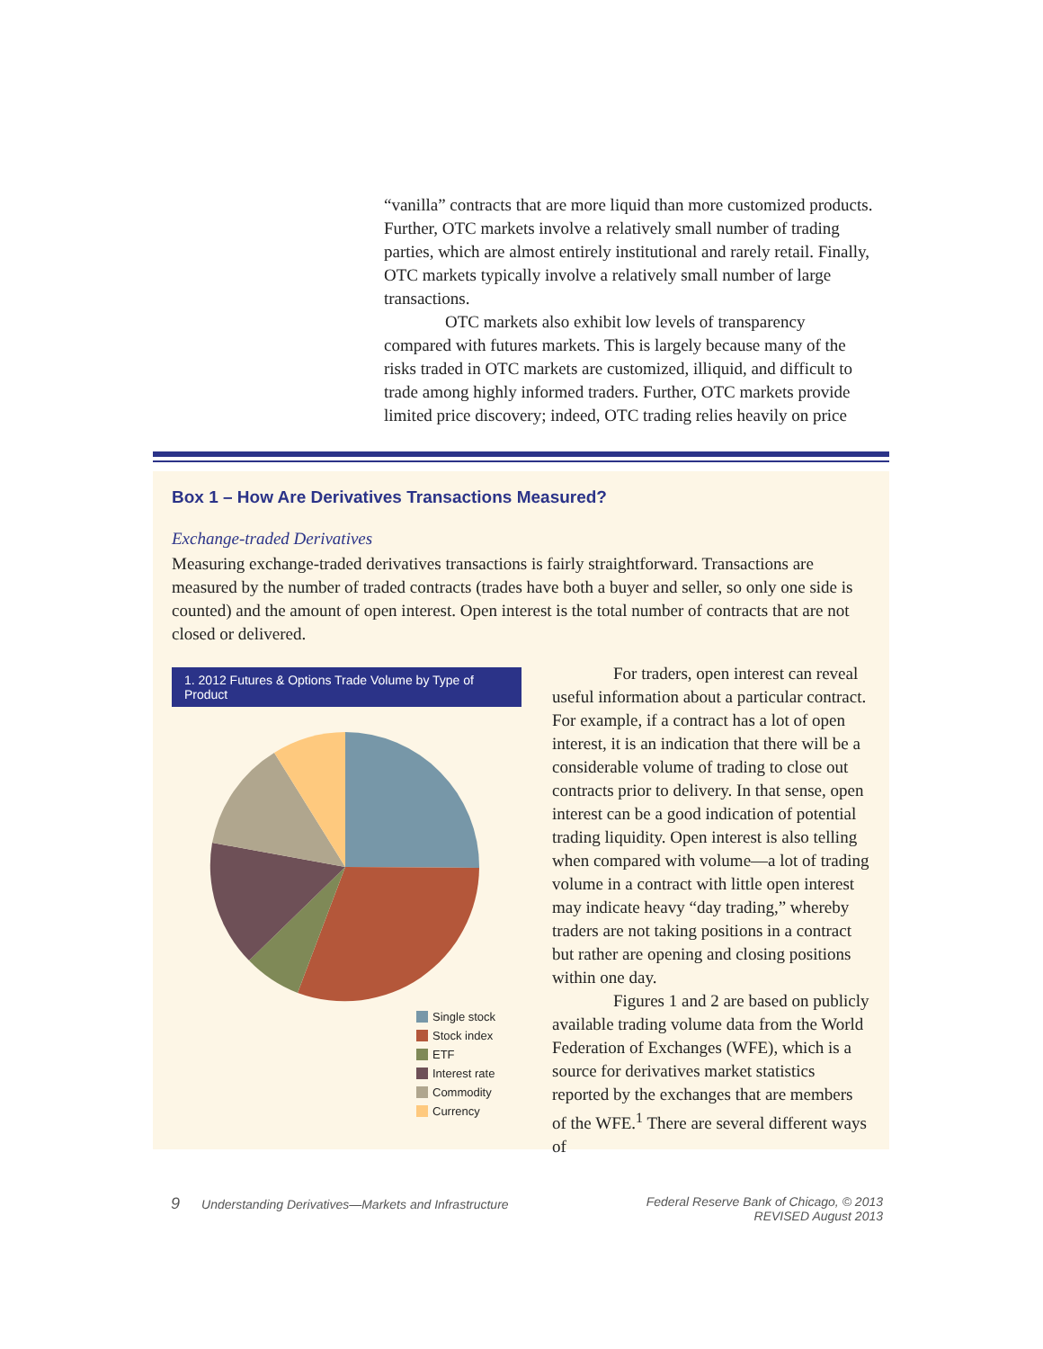“vanilla” contracts that are more liquid than more customized products. Further, OTC markets involve a relatively small number of trading parties, which are almost entirely institutional and rarely retail. Finally, OTC markets typically involve a relatively small number of large transactions.
OTC markets also exhibit low levels of transparency compared with futures markets. This is largely because many of the risks traded in OTC markets are customized, illiquid, and difficult to trade among highly informed traders. Further, OTC markets provide limited price discovery; indeed, OTC trading relies heavily on price
Box 1 – How Are Derivatives Transactions Measured?
Exchange-traded Derivatives
Measuring exchange-traded derivatives transactions is fairly straightforward. Transactions are measured by the number of traded contracts (trades have both a buyer and seller, so only one side is counted) and the amount of open interest. Open interest is the total number of contracts that are not closed or delivered.
1. 2012 Futures & Options Trade Volume by Type of Product
Single stock
Stock index
ETF
Interest rate
Commodity
Currency
For traders, open interest can reveal useful information about a particular contract. For example, if a contract has a lot of open interest, it is an indication that there will be a considerable volume of trading to close out contracts prior to delivery. In that sense, open interest can be a good indication of potential trading liquidity. Open interest is also telling when compared with volume—a lot of trading volume in a contract with little open interest may indicate heavy “day trading,” whereby traders are not taking positions in a contract but rather are opening and closing positions within one day.
Figures 1 and 2 are based on publicly available trading volume data from the World Federation of Exchanges (WFE), which is a source for derivatives market statistics reported by the exchanges that are members of the WFE.<sup>1</sup> There are several different ways of
9 Understanding Derivatives—Markets and Infrastructure
Federal Reserve Bank of Chicago, © 2013
REVISED August 2013